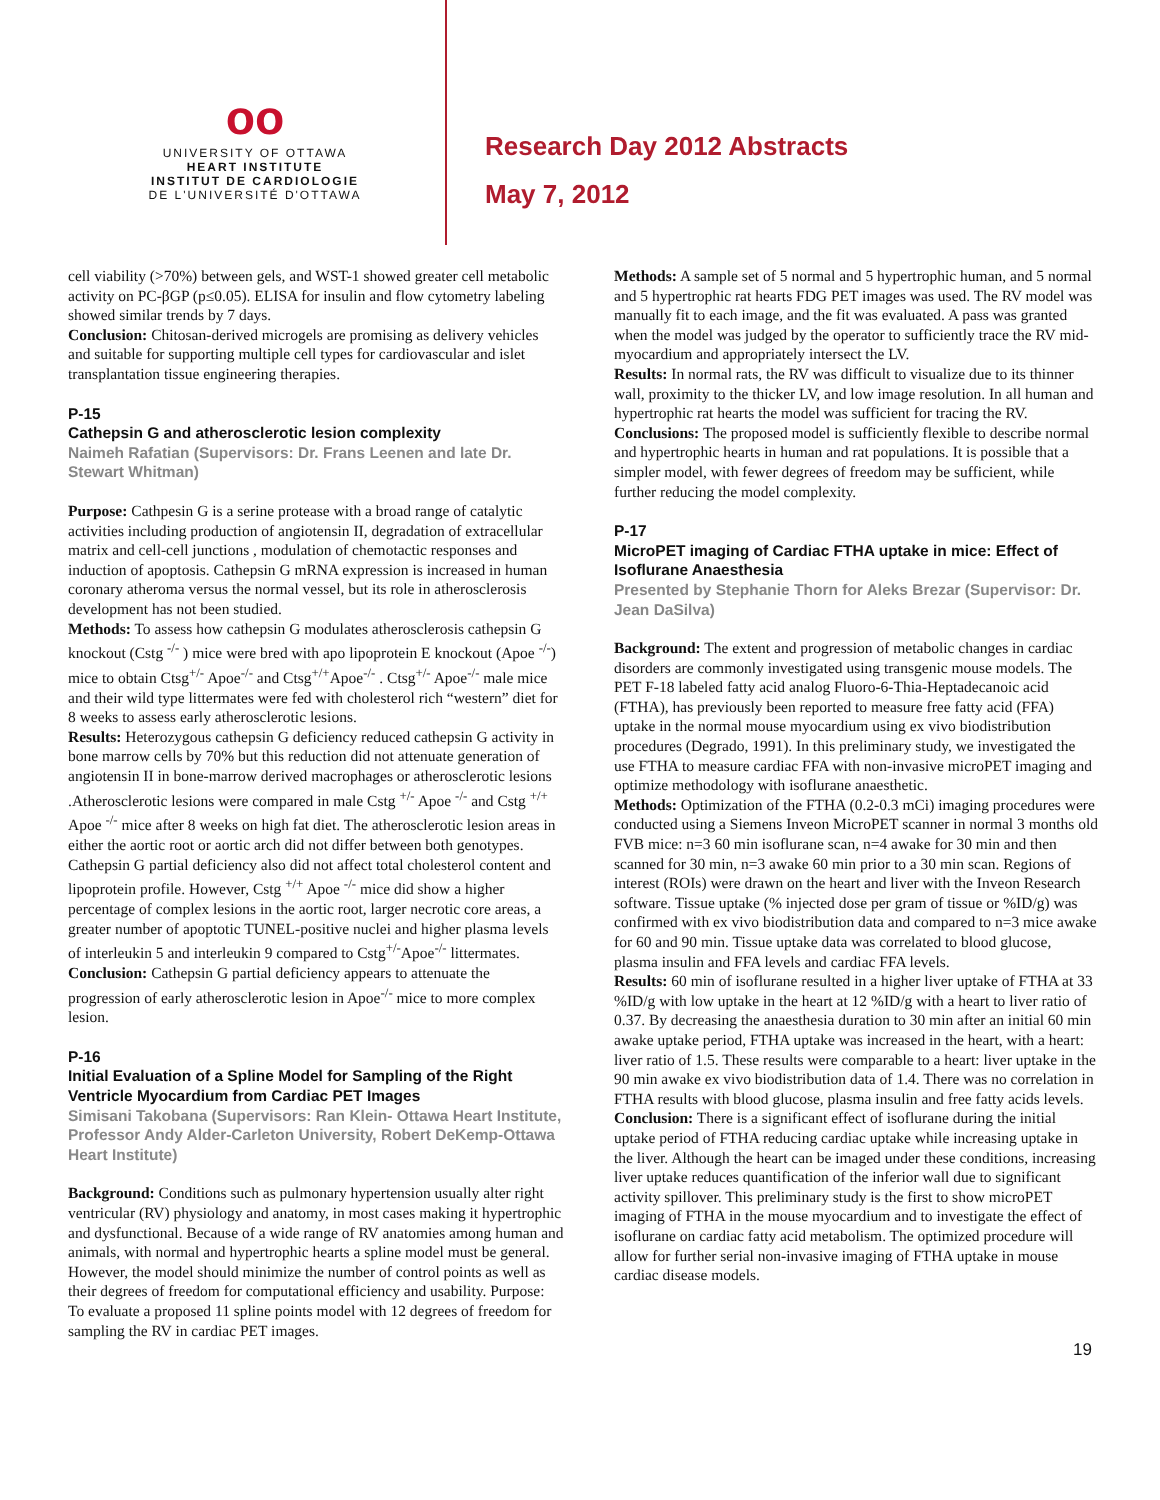oo
UNIVERSITY OF OTTAWA
HEART INSTITUTE
INSTITUT DE CARDIOLOGIE
DE L'UNIVERSITÉ D'OTTAWA
Research Day 2012 Abstracts
May 7, 2012
cell viability (>70%) between gels, and WST-1 showed greater cell metabolic activity on PC-βGP (p≤0.05). ELISA for insulin and flow cytometry labeling showed similar trends by 7 days.
Conclusion: Chitosan-derived microgels are promising as delivery vehicles and suitable for supporting multiple cell types for cardiovascular and islet transplantation tissue engineering therapies.
P-15
Cathepsin G and atherosclerotic lesion complexity
Naimeh Rafatian (Supervisors: Dr. Frans Leenen and late Dr. Stewart Whitman)
Purpose: Cathpesin G is a serine protease with a broad range of catalytic activities including production of angiotensin II, degradation of extracellular matrix and cell-cell junctions , modulation of chemotactic responses and induction of apoptosis. Cathepsin G mRNA expression is increased in human coronary atheroma versus the normal vessel, but its role in atherosclerosis development has not been studied.
Methods: To assess how cathepsin G modulates atherosclerosis cathepsin G knockout (Cstg <sup>-/-</sup> ) mice were bred with apo lipoprotein E knockout (Apoe <sup>-/-</sup>) mice to obtain Ctsg<sup>+/-</sup> Apoe<sup>-/-</sup> and Ctsg<sup>+/+</sup>Apoe<sup>-/-</sup> . Ctsg<sup>+/-</sup> Apoe<sup>-/-</sup> male mice and their wild type littermates were fed with cholesterol rich “western” diet for 8 weeks to assess early atherosclerotic lesions.
Results: Heterozygous cathepsin G deficiency reduced cathepsin G activity in bone marrow cells by 70% but this reduction did not attenuate generation of angiotensin II in bone-marrow derived macrophages or atherosclerotic lesions .Atherosclerotic lesions were compared in male Cstg <sup>+/-</sup> Apoe <sup>-/-</sup> and Cstg <sup>+/+</sup> Apoe <sup>-/-</sup> mice after 8 weeks on high fat diet. The atherosclerotic lesion areas in either the aortic root or aortic arch did not differ between both genotypes. Cathepsin G partial deficiency also did not affect total cholesterol content and lipoprotein profile. However, Cstg <sup>+/+</sup> Apoe <sup>-/-</sup> mice did show a higher percentage of complex lesions in the aortic root, larger necrotic core areas, a greater number of apoptotic TUNEL-positive nuclei and higher plasma levels of interleukin 5 and interleukin 9 compared to Cstg<sup>+/-</sup>Apoe<sup>-/-</sup> littermates.
Conclusion: Cathepsin G partial deficiency appears to attenuate the progression of early atherosclerotic lesion in Apoe<sup>-/-</sup> mice to more complex lesion.
P-16
Initial Evaluation of a Spline Model for Sampling of the Right Ventricle Myocardium from Cardiac PET Images
Simisani Takobana (Supervisors: Ran Klein- Ottawa Heart Institute, Professor Andy Alder-Carleton University, Robert DeKemp-Ottawa Heart Institute)
Background: Conditions such as pulmonary hypertension usually alter right ventricular (RV) physiology and anatomy, in most cases making it hypertrophic and dysfunctional. Because of a wide range of RV anatomies among human and animals, with normal and hypertrophic hearts a spline model must be general. However, the model should minimize the number of control points as well as their degrees of freedom for computational efficiency and usability. Purpose: To evaluate a proposed 11 spline points model with 12 degrees of freedom for sampling the RV in cardiac PET images.
Methods: A sample set of 5 normal and 5 hypertrophic human, and 5 normal and 5 hypertrophic rat hearts FDG PET images was used. The RV model was manually fit to each image, and the fit was evaluated. A pass was granted when the model was judged by the operator to sufficiently trace the RV mid-myocardium and appropriately intersect the LV.
Results: In normal rats, the RV was difficult to visualize due to its thinner wall, proximity to the thicker LV, and low image resolution. In all human and hypertrophic rat hearts the model was sufficient for tracing the RV.
Conclusions: The proposed model is sufficiently flexible to describe normal and hypertrophic hearts in human and rat populations. It is possible that a simpler model, with fewer degrees of freedom may be sufficient, while further reducing the model complexity.
P-17
MicroPET imaging of Cardiac FTHA uptake in mice: Effect of Isoflurane Anaesthesia
Presented by Stephanie Thorn for Aleks Brezar (Supervisor: Dr. Jean DaSilva)
Background: The extent and progression of metabolic changes in cardiac disorders are commonly investigated using transgenic mouse models. The PET F-18 labeled fatty acid analog Fluoro-6-Thia-Heptadecanoic acid (FTHA), has previously been reported to measure free fatty acid (FFA) uptake in the normal mouse myocardium using ex vivo biodistribution procedures (Degrado, 1991). In this preliminary study, we investigated the use FTHA to measure cardiac FFA with non-invasive microPET imaging and optimize methodology with isoflurane anaesthetic.
Methods: Optimization of the FTHA (0.2-0.3 mCi) imaging procedures were conducted using a Siemens Inveon MicroPET scanner in normal 3 months old FVB mice: n=3 60 min isoflurane scan, n=4 awake for 30 min and then scanned for 30 min, n=3 awake 60 min prior to a 30 min scan. Regions of interest (ROIs) were drawn on the heart and liver with the Inveon Research software. Tissue uptake (% injected dose per gram of tissue or %ID/g) was confirmed with ex vivo biodistribution data and compared to n=3 mice awake for 60 and 90 min. Tissue uptake data was correlated to blood glucose, plasma insulin and FFA levels and cardiac FFA levels.
Results: 60 min of isoflurane resulted in a higher liver uptake of FTHA at 33 %ID/g with low uptake in the heart at 12 %ID/g with a heart to liver ratio of 0.37. By decreasing the anaesthesia duration to 30 min after an initial 60 min awake uptake period, FTHA uptake was increased in the heart, with a heart: liver ratio of 1.5. These results were comparable to a heart: liver uptake in the 90 min awake ex vivo biodistribution data of 1.4. There was no correlation in FTHA results with blood glucose, plasma insulin and free fatty acids levels.
Conclusion: There is a significant effect of isoflurane during the initial uptake period of FTHA reducing cardiac uptake while increasing uptake in the liver. Although the heart can be imaged under these conditions, increasing liver uptake reduces quantification of the inferior wall due to significant activity spillover. This preliminary study is the first to show microPET imaging of FTHA in the mouse myocardium and to investigate the effect of isoflurane on cardiac fatty acid metabolism. The optimized procedure will allow for further serial non-invasive imaging of FTHA uptake in mouse cardiac disease models.
19